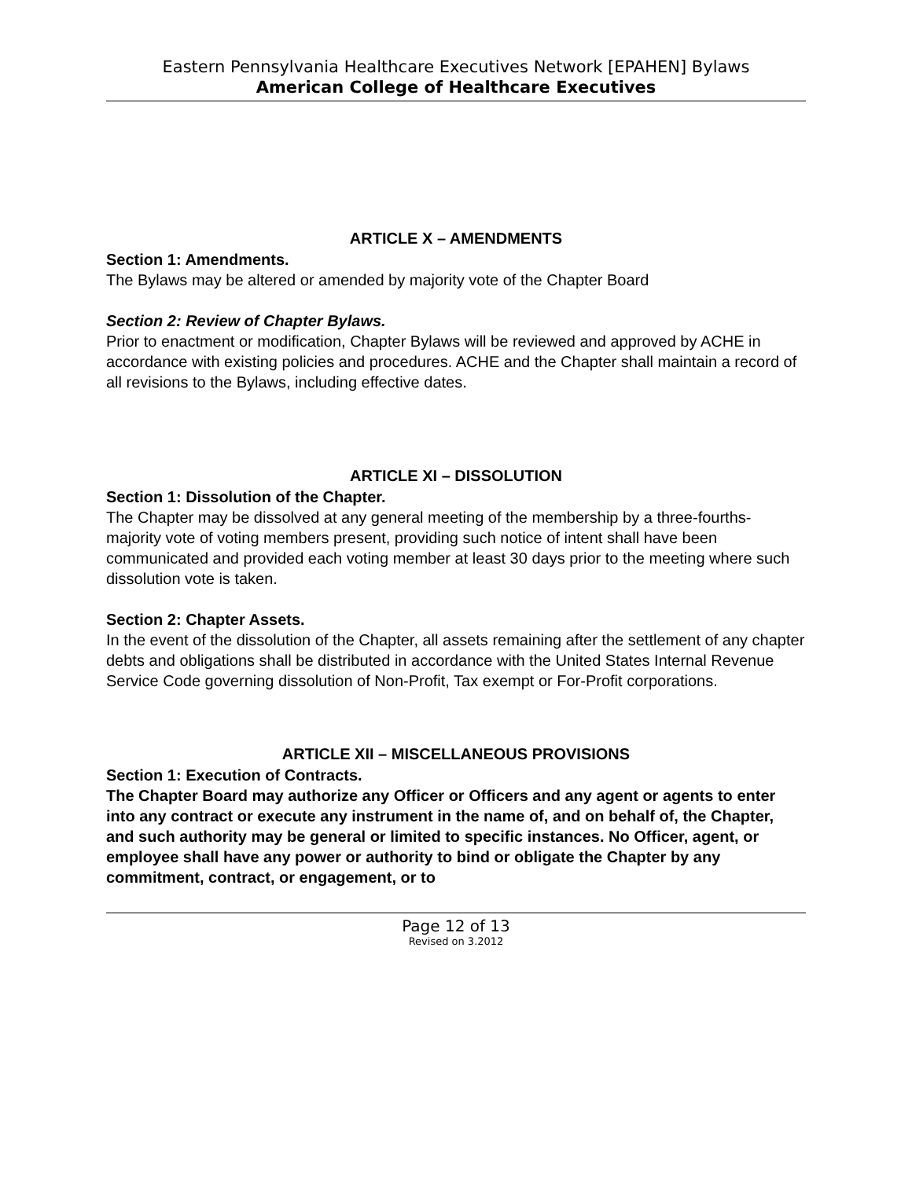Eastern Pennsylvania Healthcare Executives Network [EPAHEN] Bylaws
American College of Healthcare Executives
ARTICLE X – AMENDMENTS
Section 1: Amendments.
The Bylaws may be altered or amended by majority vote of the Chapter Board
Section 2: Review of Chapter Bylaws.
Prior to enactment or modification, Chapter Bylaws will be reviewed and approved by ACHE in accordance with existing policies and procedures. ACHE and the Chapter shall maintain a record of all revisions to the Bylaws, including effective dates.
ARTICLE XI – DISSOLUTION
Section 1: Dissolution of the Chapter.
The Chapter may be dissolved at any general meeting of the membership by a three-fourths-majority vote of voting members present, providing such notice of intent shall have been communicated and provided each voting member at least 30 days prior to the meeting where such dissolution vote is taken.
Section 2: Chapter Assets.
In the event of the dissolution of the Chapter, all assets remaining after the settlement of any chapter debts and obligations shall be distributed in accordance with the United States Internal Revenue Service Code governing dissolution of Non-Profit, Tax exempt or For-Profit corporations.
ARTICLE XII – MISCELLANEOUS PROVISIONS
Section 1: Execution of Contracts.
The Chapter Board may authorize any Officer or Officers and any agent or agents to enter into any contract or execute any instrument in the name of, and on behalf of, the Chapter, and such authority may be general or limited to specific instances. No Officer, agent, or employee shall have any power or authority to bind or obligate the Chapter by any commitment, contract, or engagement, or to
Page 12 of 13
Revised on 3.2012